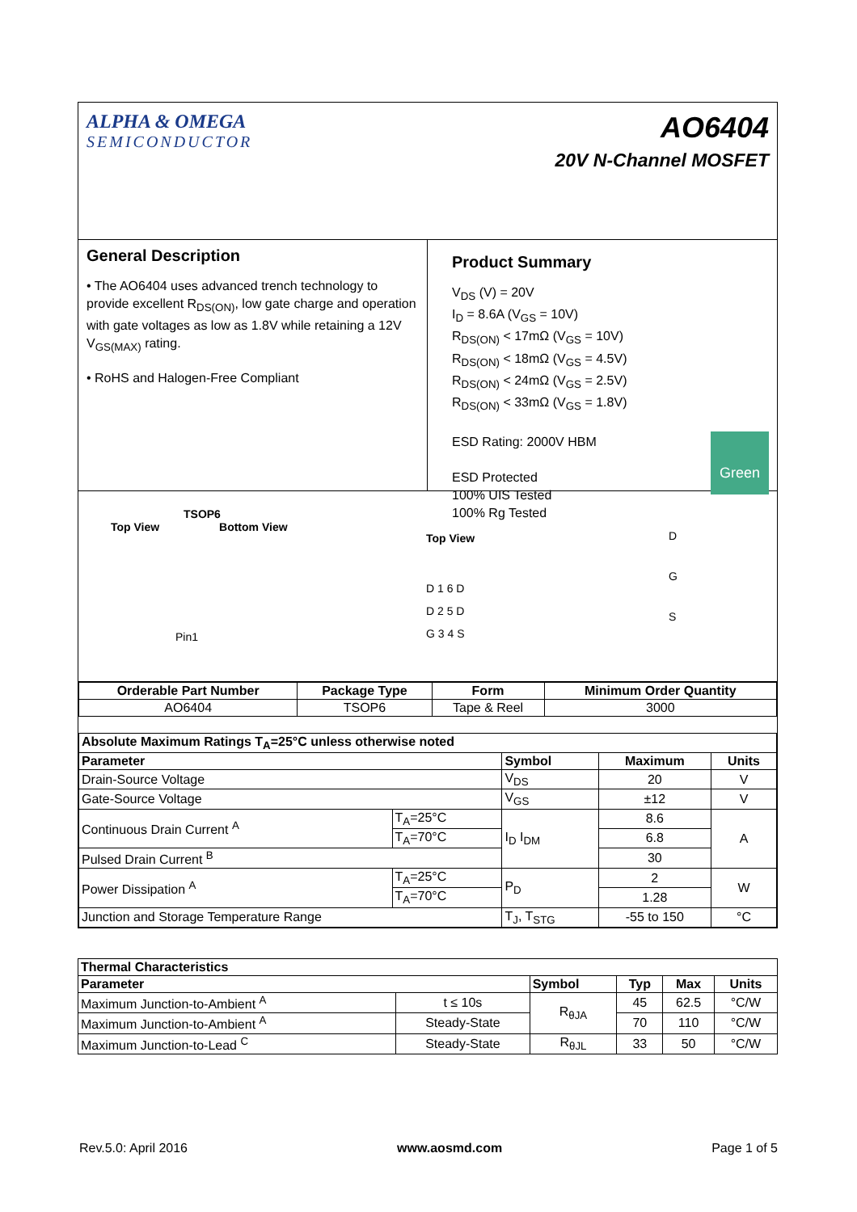ALPHA & OMEGA
SEMICONDUCTOR
AO6404
20V N-Channel MOSFET
General Description
• The AO6404 uses advanced trench technology to provide excellent R<sub>DS(ON)</sub>, low gate charge and operation with gate voltages as low as 1.8V while retaining a 12V V<sub>GS(MAX)</sub> rating.
• RoHS and Halogen-Free Compliant
Product Summary
V<sub>DS</sub> (V) = 20V
I<sub>D</sub> = 8.6A (V<sub>GS</sub> = 10V)
R<sub>DS(ON)</sub> < 17mΩ (V<sub>GS</sub> = 10V)
R<sub>DS(ON)</sub> < 18mΩ (V<sub>GS</sub> = 4.5V)
R<sub>DS(ON)</sub> < 24mΩ (V<sub>GS</sub> = 2.5V)
R<sub>DS(ON)</sub> < 33mΩ (V<sub>GS</sub> = 1.8V)
ESD Rating: 2000V HBM
ESD Protected
100% UIS Tested
100% Rg Tested
Green
TSOP6
Top View Bottom View
Pin1
Top View
D 1 6 D
D 2 5 D
G 3 4 S
D
G
S
| Orderable Part Number | Package Type | Form | Minimum Order Quantity |
| --- | --- | --- | --- |
| AO6404 | TSOP6 | Tape & Reel | 3000 |
| Absolute Maximum Ratings T<sub>A</sub>=25°C unless otherwise noted | | | | |
| --- | --- | --- | --- | --- |
| Parameter | | Symbol | Maximum | Units |
| Drain-Source Voltage | | V<sub>DS</sub> | 20 | V |
| Gate-Source Voltage | | V<sub>GS</sub> | ±12 | V |
| Continuous Drain Current <sup>A</sup> | T<sub>A</sub>=25°C | I<sub>D</sub> I<sub>DM</sub> | 8.6 | A |
| | T<sub>A</sub>=70°C | | 6.8 | |
| Pulsed Drain Current <sup>B</sup> | | | 30 | |
| Power Dissipation <sup>A</sup> | T<sub>A</sub>=25°C | P<sub>D</sub> | 2 | W |
| | T<sub>A</sub>=70°C | | 1.28 | |
| Junction and Storage Temperature Range | | T<sub>J</sub>, T<sub>STG</sub> | -55 to 150 | °C |
| Thermal Characteristics | | | | | |
| --- | --- | --- | --- | --- | --- |
| Parameter | | Symbol | Typ | Max | Units |
| Maximum Junction-to-Ambient <sup>A</sup> | t ≤ 10s | R<sub>θJA</sub> | 45 | 62.5 | °C/W |
| Maximum Junction-to-Ambient <sup>A</sup> | Steady-State | | 70 | 110 | °C/W |
| Maximum Junction-to-Lead <sup>C</sup> | Steady-State | R<sub>θJL</sub> | 33 | 50 | °C/W |
Rev.5.0: April 2016 www.aosmd.com Page 1 of 5